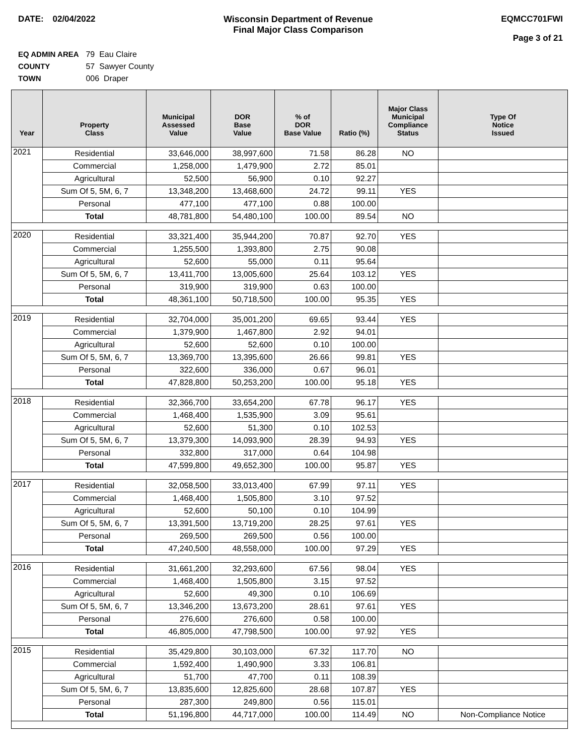DATE: 02/04/2022 Wisconsin Department of Revenue
Final Major Class Comparison
EQMCC701FWI
Page 3 of 21
EQ ADMIN AREA 79 Eau Claire
COUNTY 57 Sawyer County
TOWN 006 Draper
| Year | Property Class | Municipal Assessed Value | DOR Base Value | % of DOR Base Value | Ratio (%) | Major Class Municipal Compliance Status | Type Of Notice Issued |
| --- | --- | --- | --- | --- | --- | --- | --- |
| 2021 | Residential | 33,646,000 | 38,997,600 | 71.58 | 86.28 | NO | |
| | Commercial | 1,258,000 | 1,479,900 | 2.72 | 85.01 | | |
| | Agricultural | 52,500 | 56,900 | 0.10 | 92.27 | | |
| | Sum Of 5, 5M, 6, 7 | 13,348,200 | 13,468,600 | 24.72 | 99.11 | YES | |
| | Personal | 477,100 | 477,100 | 0.88 | 100.00 | | |
| | Total | 48,781,800 | 54,480,100 | 100.00 | 89.54 | NO | |
| 2020 | Residential | 33,321,400 | 35,944,200 | 70.87 | 92.70 | YES | |
| | Commercial | 1,255,500 | 1,393,800 | 2.75 | 90.08 | | |
| | Agricultural | 52,600 | 55,000 | 0.11 | 95.64 | | |
| | Sum Of 5, 5M, 6, 7 | 13,411,700 | 13,005,600 | 25.64 | 103.12 | YES | |
| | Personal | 319,900 | 319,900 | 0.63 | 100.00 | | |
| | Total | 48,361,100 | 50,718,500 | 100.00 | 95.35 | YES | |
| 2019 | Residential | 32,704,000 | 35,001,200 | 69.65 | 93.44 | YES | |
| | Commercial | 1,379,900 | 1,467,800 | 2.92 | 94.01 | | |
| | Agricultural | 52,600 | 52,600 | 0.10 | 100.00 | | |
| | Sum Of 5, 5M, 6, 7 | 13,369,700 | 13,395,600 | 26.66 | 99.81 | YES | |
| | Personal | 322,600 | 336,000 | 0.67 | 96.01 | | |
| | Total | 47,828,800 | 50,253,200 | 100.00 | 95.18 | YES | |
| 2018 | Residential | 32,366,700 | 33,654,200 | 67.78 | 96.17 | YES | |
| | Commercial | 1,468,400 | 1,535,900 | 3.09 | 95.61 | | |
| | Agricultural | 52,600 | 51,300 | 0.10 | 102.53 | | |
| | Sum Of 5, 5M, 6, 7 | 13,379,300 | 14,093,900 | 28.39 | 94.93 | YES | |
| | Personal | 332,800 | 317,000 | 0.64 | 104.98 | | |
| | Total | 47,599,800 | 49,652,300 | 100.00 | 95.87 | YES | |
| 2017 | Residential | 32,058,500 | 33,013,400 | 67.99 | 97.11 | YES | |
| | Commercial | 1,468,400 | 1,505,800 | 3.10 | 97.52 | | |
| | Agricultural | 52,600 | 50,100 | 0.10 | 104.99 | | |
| | Sum Of 5, 5M, 6, 7 | 13,391,500 | 13,719,200 | 28.25 | 97.61 | YES | |
| | Personal | 269,500 | 269,500 | 0.56 | 100.00 | | |
| | Total | 47,240,500 | 48,558,000 | 100.00 | 97.29 | YES | |
| 2016 | Residential | 31,661,200 | 32,293,600 | 67.56 | 98.04 | YES | |
| | Commercial | 1,468,400 | 1,505,800 | 3.15 | 97.52 | | |
| | Agricultural | 52,600 | 49,300 | 0.10 | 106.69 | | |
| | Sum Of 5, 5M, 6, 7 | 13,346,200 | 13,673,200 | 28.61 | 97.61 | YES | |
| | Personal | 276,600 | 276,600 | 0.58 | 100.00 | | |
| | Total | 46,805,000 | 47,798,500 | 100.00 | 97.92 | YES | |
| 2015 | Residential | 35,429,800 | 30,103,000 | 67.32 | 117.70 | NO | |
| | Commercial | 1,592,400 | 1,490,900 | 3.33 | 106.81 | | |
| | Agricultural | 51,700 | 47,700 | 0.11 | 108.39 | | |
| | Sum Of 5, 5M, 6, 7 | 13,835,600 | 12,825,600 | 28.68 | 107.87 | YES | |
| | Personal | 287,300 | 249,800 | 0.56 | 115.01 | | |
| | Total | 51,196,800 | 44,717,000 | 100.00 | 114.49 | NO | Non-Compliance Notice |